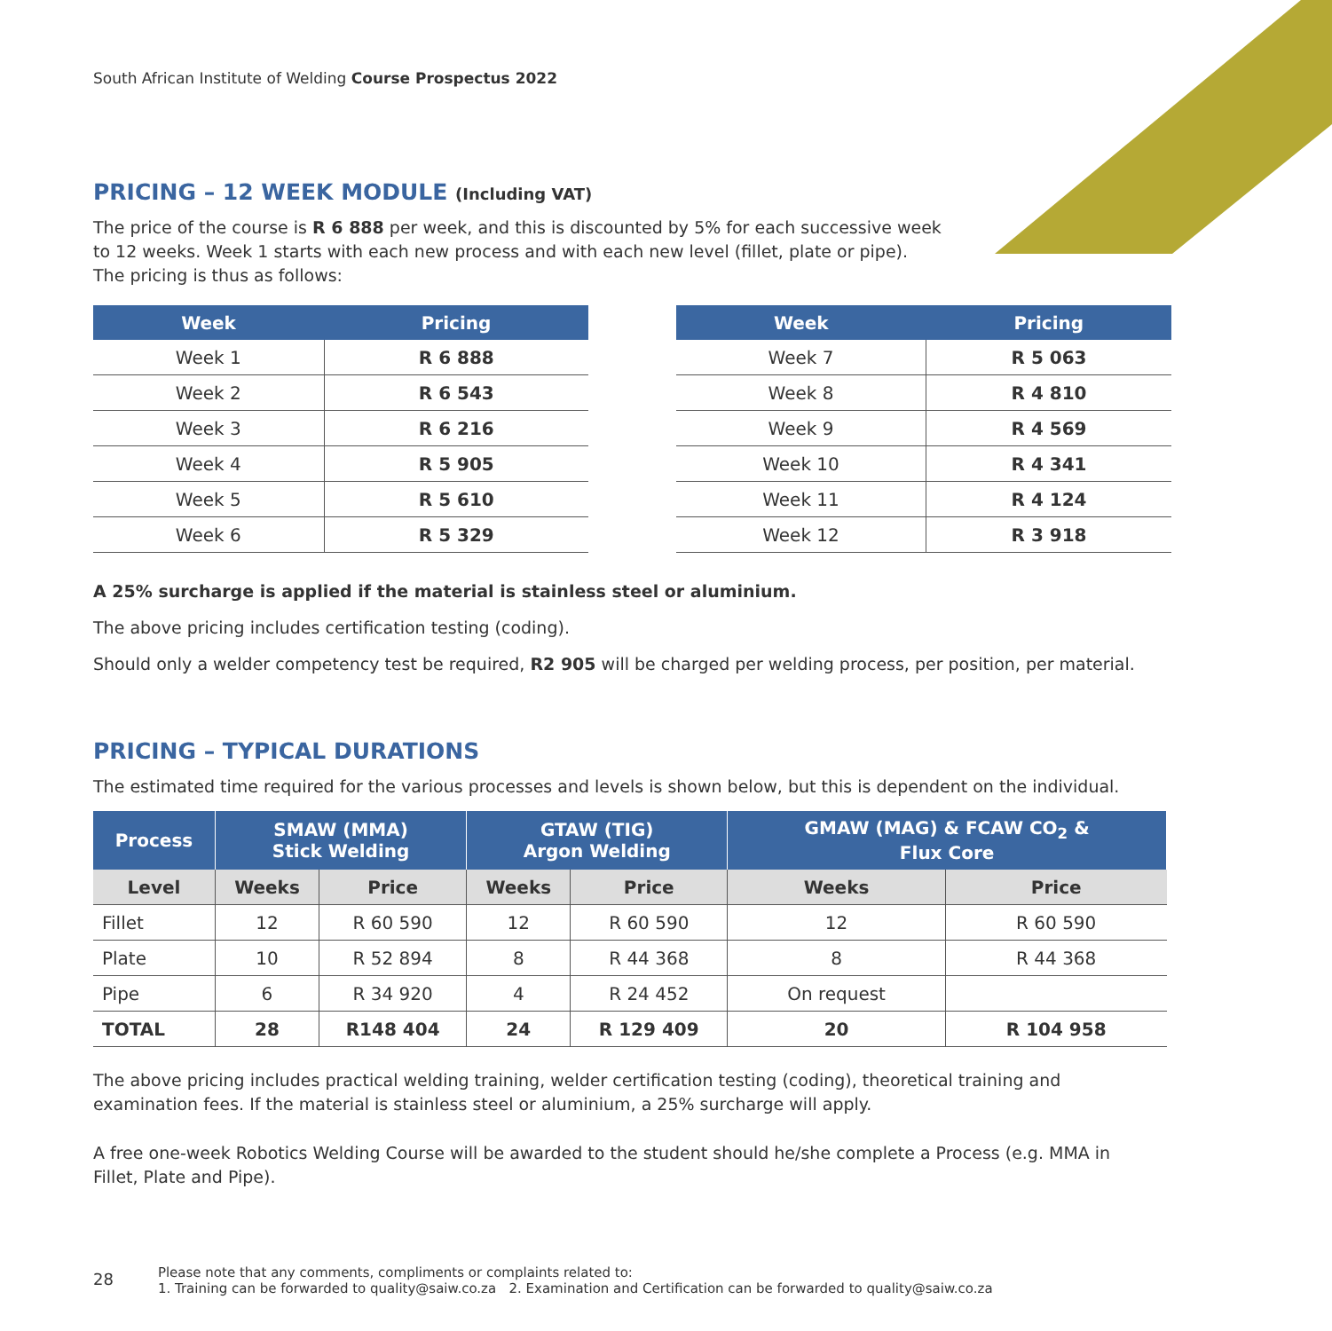South African Institute of Welding Course Prospectus 2022
PRICING – 12 WEEK MODULE (Including VAT)
The price of the course is R 6 888 per week, and this is discounted by 5% for each successive week
to 12 weeks. Week 1 starts with each new process and with each new level (fillet, plate or pipe).
The pricing is thus as follows:
| Week | Pricing |
| --- | --- |
| Week 1 | R 6 888 |
| Week 2 | R 6 543 |
| Week 3 | R 6 216 |
| Week 4 | R 5 905 |
| Week 5 | R 5 610 |
| Week 6 | R 5 329 |
| Week | Pricing |
| --- | --- |
| Week 7 | R 5 063 |
| Week 8 | R 4 810 |
| Week 9 | R 4 569 |
| Week 10 | R 4 341 |
| Week 11 | R 4 124 |
| Week 12 | R 3 918 |
A 25% surcharge is applied if the material is stainless steel or aluminium.
The above pricing includes certification testing (coding).
Should only a welder competency test be required, R2 905 will be charged per welding process, per position, per material.
PRICING – TYPICAL DURATIONS
The estimated time required for the various processes and levels is shown below, but this is dependent on the individual.
| Process | SMAW (MMA) Stick Welding | | GTAW (TIG) Argon Welding | | GMAW (MAG) & FCAW CO<sub>2</sub> & Flux Core | |
| --- | --- | --- | --- | --- | --- | --- |
| Level | Weeks | Price | Weeks | Price | Weeks | Price |
| Fillet | 12 | R 60 590 | 12 | R 60 590 | 12 | R 60 590 |
| Plate | 10 | R 52 894 | 8 | R 44 368 | 8 | R 44 368 |
| Pipe | 6 | R 34 920 | 4 | R 24 452 | On request | |
| TOTAL | 28 | R148 404 | 24 | R 129 409 | 20 | R 104 958 |
The above pricing includes practical welding training, welder certification testing (coding), theoretical training and
examination fees. If the material is stainless steel or aluminium, a 25% surcharge will apply.
A free one-week Robotics Welding Course will be awarded to the student should he/she complete a Process (e.g. MMA in
Fillet, Plate and Pipe).
28
Please note that any comments, compliments or complaints related to:
1. Training can be forwarded to quality@saiw.co.za 2. Examination and Certification can be forwarded to quality@saiw.co.za